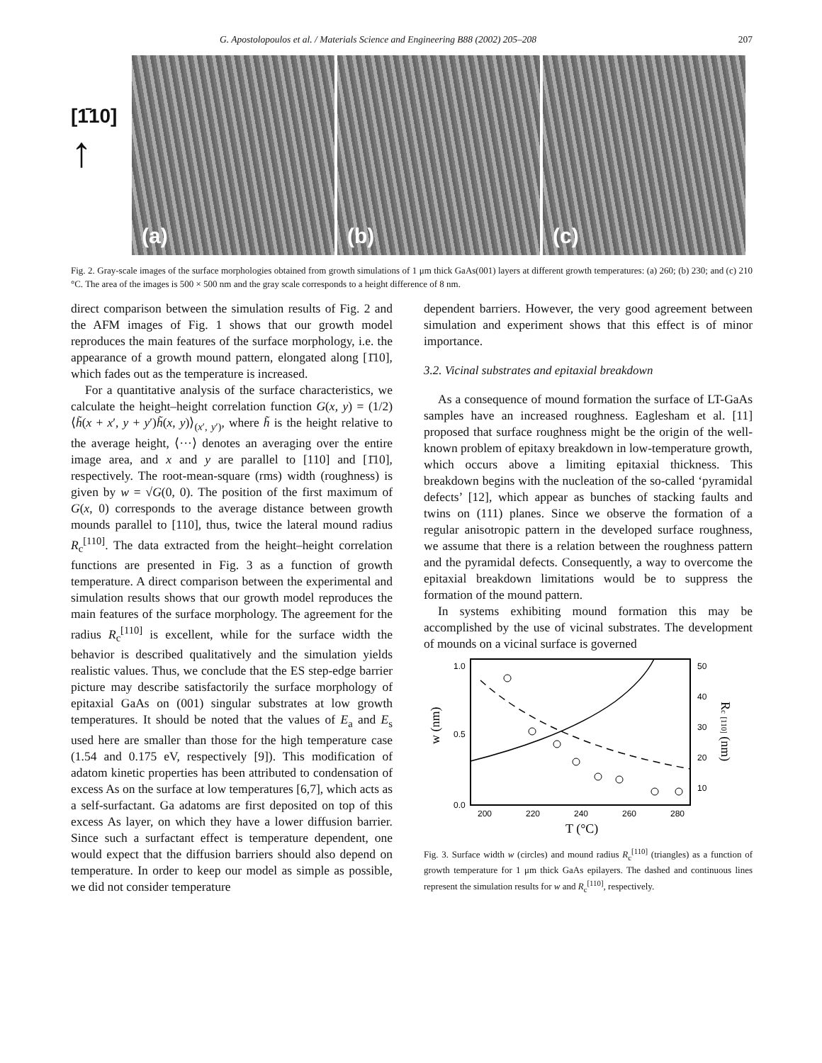G. Apostolopoulos et al. / Materials Science and Engineering B88 (2002) 205–208 207
[1̄10]
↑
(a)
(b)
(c)
Fig. 2. Gray-scale images of the surface morphologies obtained from growth simulations of 1 μm thick GaAs(001) layers at different growth temperatures: (a) 260; (b) 230; and (c) 210 °C. The area of the images is 500 × 500 nm and the gray scale corresponds to a height difference of 8 nm.
direct comparison between the simulation results of Fig. 2 and the AFM images of Fig. 1 shows that our growth model reproduces the main features of the surface morphology, i.e. the appearance of a growth mound pattern, elongated along [1̄10], which fades out as the temperature is increased.
For a quantitative analysis of the surface characteristics, we calculate the height–height correlation function G(x, y) = (1/2)⟨h̃(x + x′, y + y′)h̃(x, y)⟩<sub>(x′, y′)</sub>, where h̃ is the height relative to the average height, ⟨···⟩ denotes an averaging over the entire image area, and x and y are parallel to [110] and [1̄10], respectively. The root-mean-square (rms) width (roughness) is given by w = √G(0, 0). The position of the first maximum of G(x, 0) corresponds to the average distance between growth mounds parallel to [110], thus, twice the lateral mound radius R<sub>c</sub><sup>[110]</sup>. The data extracted from the height–height correlation functions are presented in Fig. 3 as a function of growth temperature. A direct comparison between the experimental and simulation results shows that our growth model reproduces the main features of the surface morphology. The agreement for the radius R<sub>c</sub><sup>[110]</sup> is excellent, while for the surface width the behavior is described qualitatively and the simulation yields realistic values. Thus, we conclude that the ES step-edge barrier picture may describe satisfactorily the surface morphology of epitaxial GaAs on (001) singular substrates at low growth temperatures. It should be noted that the values of E<sub>a</sub> and E<sub>s</sub> used here are smaller than those for the high temperature case (1.54 and 0.175 eV, respectively [9]). This modification of adatom kinetic properties has been attributed to condensation of excess As on the surface at low temperatures [6,7], which acts as a self-surfactant. Ga adatoms are first deposited on top of this excess As layer, on which they have a lower diffusion barrier. Since such a surfactant effect is temperature dependent, one would expect that the diffusion barriers should also depend on temperature. In order to keep our model as simple as possible, we did not consider temperature
dependent barriers. However, the very good agreement between simulation and experiment shows that this effect is of minor importance.
3.2. Vicinal substrates and epitaxial breakdown
As a consequence of mound formation the surface of LT-GaAs samples have an increased roughness. Eaglesham et al. [11] proposed that surface roughness might be the origin of the well-known problem of epitaxy breakdown in low-temperature growth, which occurs above a limiting epitaxial thickness. This breakdown begins with the nucleation of the so-called ‘pyramidal defects’ [12], which appear as bunches of stacking faults and twins on (111) planes. Since we observe the formation of a regular anisotropic pattern in the developed surface roughness, we assume that there is a relation between the roughness pattern and the pyramidal defects. Consequently, a way to overcome the epitaxial breakdown limitations would be to suppress the formation of the mound pattern.
In systems exhibiting mound formation this may be accomplished by the use of vicinal substrates. The development of mounds on a vicinal surface is governed
1.0
0.5
0.0
200
220
240
260
280
50
40
30
20
10
w (nm)
Rc [110] (nm)
T (°C)
Fig. 3. Surface width w (circles) and mound radius R<sub>c</sub><sup>[110]</sup> (triangles) as a function of growth temperature for 1 μm thick GaAs epilayers. The dashed and continuous lines represent the simulation results for w and R<sub>c</sub><sup>[110]</sup>, respectively.